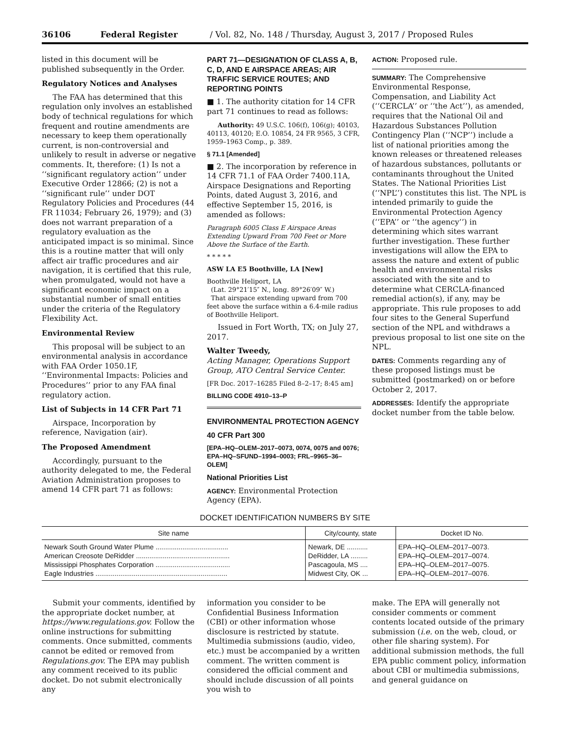36106 Federal Register / Vol. 82, No. 148 / Thursday, August 3, 2017 / Proposed Rules
listed in this document will be published subsequently in the Order.
Regulatory Notices and Analyses
The FAA has determined that this regulation only involves an established body of technical regulations for which frequent and routine amendments are necessary to keep them operationally current, is non-controversial and unlikely to result in adverse or negative comments. It, therefore: (1) Is not a ‘‘significant regulatory action’’ under Executive Order 12866; (2) is not a ‘‘significant rule’’ under DOT Regulatory Policies and Procedures (44 FR 11034; February 26, 1979); and (3) does not warrant preparation of a regulatory evaluation as the anticipated impact is so minimal. Since this is a routine matter that will only affect air traffic procedures and air navigation, it is certified that this rule, when promulgated, would not have a significant economic impact on a substantial number of small entities under the criteria of the Regulatory Flexibility Act.
Environmental Review
This proposal will be subject to an environmental analysis in accordance with FAA Order 1050.1F, ‘‘Environmental Impacts: Policies and Procedures’’ prior to any FAA final regulatory action.
List of Subjects in 14 CFR Part 71
Airspace, Incorporation by reference, Navigation (air).
The Proposed Amendment
Accordingly, pursuant to the authority delegated to me, the Federal Aviation Administration proposes to amend 14 CFR part 71 as follows:
PART 71—DESIGNATION OF CLASS A, B, C, D, AND E AIRSPACE AREAS; AIR TRAFFIC SERVICE ROUTES; AND REPORTING POINTS
■ 1. The authority citation for 14 CFR part 71 continues to read as follows:
Authority: 49 U.S.C. 106(f), 106(g); 40103, 40113, 40120; E.O. 10854, 24 FR 9565, 3 CFR, 1959–1963 Comp., p. 389.
§ 71.1 [Amended]
■ 2. The incorporation by reference in 14 CFR 71.1 of FAA Order 7400.11A, Airspace Designations and Reporting Points, dated August 3, 2016, and effective September 15, 2016, is amended as follows:
Paragraph 6005 Class E Airspace Areas Extending Upward From 700 Feet or More Above the Surface of the Earth.
* * * * *
ASW LA E5 Boothville, LA [New]
Boothville Heliport, LA
(Lat. 29°21′15″ N., long. 89°26′09″ W.)
That airspace extending upward from 700 feet above the surface within a 6.4-mile radius of Boothville Heliport.
Issued in Fort Worth, TX; on July 27, 2017.
Walter Tweedy,
Acting Manager, Operations Support Group, ATO Central Service Center.
[FR Doc. 2017–16285 Filed 8–2–17; 8:45 am]
BILLING CODE 4910–13–P
ENVIRONMENTAL PROTECTION AGENCY
40 CFR Part 300
[EPA–HQ–OLEM–2017–0073, 0074, 0075 and 0076; EPA–HQ–SFUND–1994–0003; FRL–9965–36–OLEM]
National Priorities List
AGENCY: Environmental Protection Agency (EPA).
ACTION: Proposed rule.
SUMMARY: The Comprehensive Environmental Response, Compensation, and Liability Act (‘‘CERCLA’’ or ‘‘the Act’’), as amended, requires that the National Oil and Hazardous Substances Pollution Contingency Plan (‘‘NCP’’) include a list of national priorities among the known releases or threatened releases of hazardous substances, pollutants or contaminants throughout the United States. The National Priorities List (‘‘NPL’’) constitutes this list. The NPL is intended primarily to guide the Environmental Protection Agency (‘‘EPA’’ or ‘‘the agency’’) in determining which sites warrant further investigation. These further investigations will allow the EPA to assess the nature and extent of public health and environmental risks associated with the site and to determine what CERCLA-financed remedial action(s), if any, may be appropriate. This rule proposes to add four sites to the General Superfund section of the NPL and withdraws a previous proposal to list one site on the NPL.
DATES: Comments regarding any of these proposed listings must be submitted (postmarked) on or before October 2, 2017.
ADDRESSES: Identify the appropriate docket number from the table below.
DOCKET IDENTIFICATION NUMBERS BY SITE
| Site name | City/county, state | Docket ID No. |
| --- | --- | --- |
| Newark South Ground Water Plume ...................................... | Newark, DE ........... | EPA–HQ–OLEM–2017–0073. |
| American Creosote DeRidder ................................................. | DeRidder, LA ......... | EPA–HQ–OLEM–2017–0074. |
| Mississippi Phosphates Corporation ....................................... | Pascagoula, MS .... | EPA–HQ–OLEM–2017–0075. |
| Eagle Industries ..................................................................... | Midwest City, OK ... | EPA–HQ–OLEM–2017–0076. |
Submit your comments, identified by the appropriate docket number, at https://www.regulations.gov. Follow the online instructions for submitting comments. Once submitted, comments cannot be edited or removed from Regulations.gov. The EPA may publish any comment received to its public docket. Do not submit electronically any
information you consider to be Confidential Business Information (CBI) or other information whose disclosure is restricted by statute. Multimedia submissions (audio, video, etc.) must be accompanied by a written comment. The written comment is considered the official comment and should include discussion of all points you wish to
make. The EPA will generally not consider comments or comment contents located outside of the primary submission (i.e. on the web, cloud, or other file sharing system). For additional submission methods, the full EPA public comment policy, information about CBI or multimedia submissions, and general guidance on